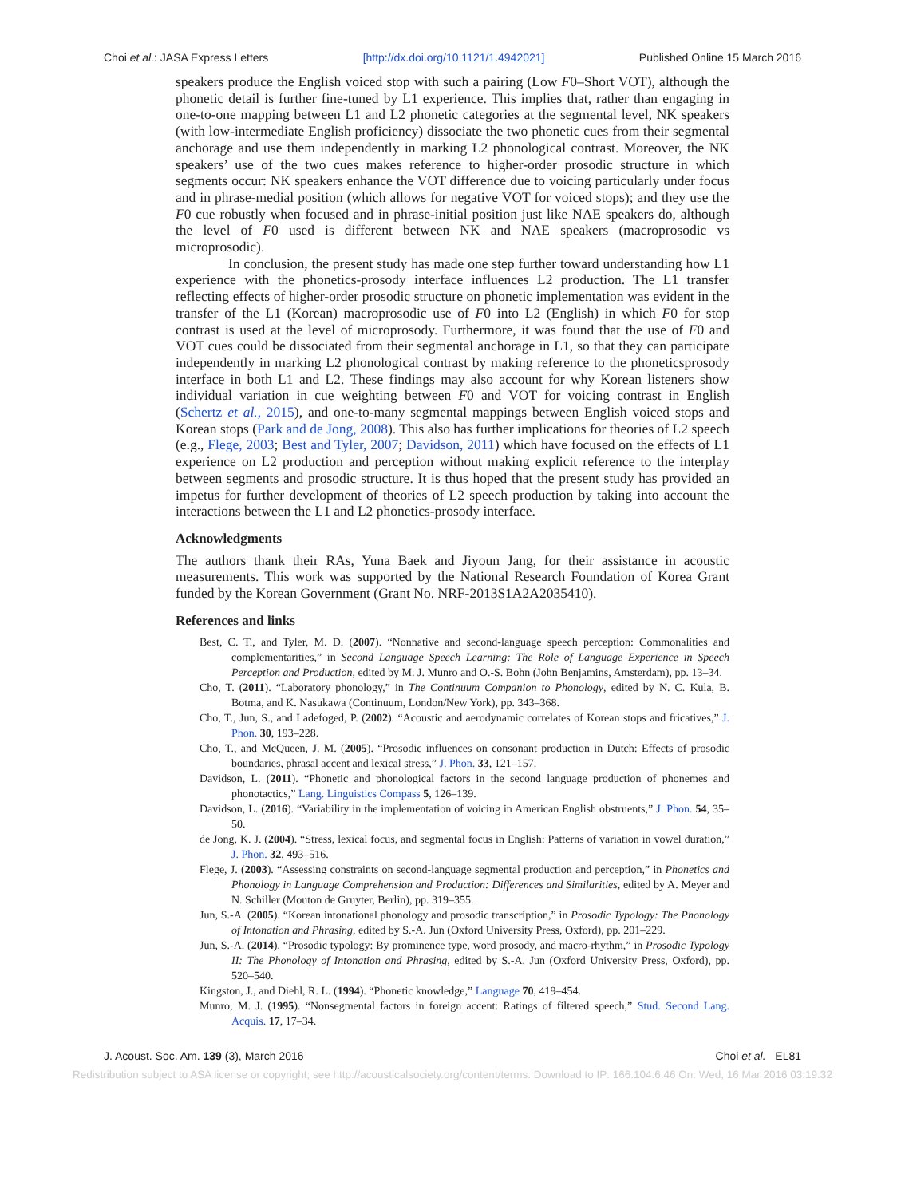Choi et al.: JASA Express Letters [http://dx.doi.org/10.1121/1.4942021] Published Online 15 March 2016
speakers produce the English voiced stop with such a pairing (Low F0–Short VOT), although the phonetic detail is further fine-tuned by L1 experience. This implies that, rather than engaging in one-to-one mapping between L1 and L2 phonetic categories at the segmental level, NK speakers (with low-intermediate English proficiency) dissociate the two phonetic cues from their segmental anchorage and use them independently in marking L2 phonological contrast. Moreover, the NK speakers’ use of the two cues makes reference to higher-order prosodic structure in which segments occur: NK speakers enhance the VOT difference due to voicing particularly under focus and in phrase-medial position (which allows for negative VOT for voiced stops); and they use the F0 cue robustly when focused and in phrase-initial position just like NAE speakers do, although the level of F0 used is different between NK and NAE speakers (macroprosodic vs microprosodic).
In conclusion, the present study has made one step further toward understanding how L1 experience with the phonetics-prosody interface influences L2 production. The L1 transfer reflecting effects of higher-order prosodic structure on phonetic implementation was evident in the transfer of the L1 (Korean) macroprosodic use of F0 into L2 (English) in which F0 for stop contrast is used at the level of microprosody. Furthermore, it was found that the use of F0 and VOT cues could be dissociated from their segmental anchorage in L1, so that they can participate independently in marking L2 phonological contrast by making reference to the phoneticsprosody interface in both L1 and L2. These findings may also account for why Korean listeners show individual variation in cue weighting between F0 and VOT for voicing contrast in English (Schertz et al., 2015), and one-to-many segmental mappings between English voiced stops and Korean stops (Park and de Jong, 2008). This also has further implications for theories of L2 speech (e.g., Flege, 2003; Best and Tyler, 2007; Davidson, 2011) which have focused on the effects of L1 experience on L2 production and perception without making explicit reference to the interplay between segments and prosodic structure. It is thus hoped that the present study has provided an impetus for further development of theories of L2 speech production by taking into account the interactions between the L1 and L2 phonetics-prosody interface.
Acknowledgments
The authors thank their RAs, Yuna Baek and Jiyoun Jang, for their assistance in acoustic measurements. This work was supported by the National Research Foundation of Korea Grant funded by the Korean Government (Grant No. NRF-2013S1A2A2035410).
References and links
Best, C. T., and Tyler, M. D. (2007). “Nonnative and second-language speech perception: Commonalities and complementarities,” in Second Language Speech Learning: The Role of Language Experience in Speech Perception and Production, edited by M. J. Munro and O.-S. Bohn (John Benjamins, Amsterdam), pp. 13–34.
Cho, T. (2011). “Laboratory phonology,” in The Continuum Companion to Phonology, edited by N. C. Kula, B. Botma, and K. Nasukawa (Continuum, London/New York), pp. 343–368.
Cho, T., Jun, S., and Ladefoged, P. (2002). “Acoustic and aerodynamic correlates of Korean stops and fricatives,” J. Phon. 30, 193–228.
Cho, T., and McQueen, J. M. (2005). “Prosodic influences on consonant production in Dutch: Effects of prosodic boundaries, phrasal accent and lexical stress,” J. Phon. 33, 121–157.
Davidson, L. (2011). “Phonetic and phonological factors in the second language production of phonemes and phonotactics,” Lang. Linguistics Compass 5, 126–139.
Davidson, L. (2016). “Variability in the implementation of voicing in American English obstruents,” J. Phon. 54, 35–50.
de Jong, K. J. (2004). “Stress, lexical focus, and segmental focus in English: Patterns of variation in vowel duration,” J. Phon. 32, 493–516.
Flege, J. (2003). “Assessing constraints on second-language segmental production and perception,” in Phonetics and Phonology in Language Comprehension and Production: Differences and Similarities, edited by A. Meyer and N. Schiller (Mouton de Gruyter, Berlin), pp. 319–355.
Jun, S.-A. (2005). “Korean intonational phonology and prosodic transcription,” in Prosodic Typology: The Phonology of Intonation and Phrasing, edited by S.-A. Jun (Oxford University Press, Oxford), pp. 201–229.
Jun, S.-A. (2014). “Prosodic typology: By prominence type, word prosody, and macro-rhythm,” in Prosodic Typology II: The Phonology of Intonation and Phrasing, edited by S.-A. Jun (Oxford University Press, Oxford), pp. 520–540.
Kingston, J., and Diehl, R. L. (1994). “Phonetic knowledge,” Language 70, 419–454.
Munro, M. J. (1995). “Nonsegmental factors in foreign accent: Ratings of filtered speech,” Stud. Second Lang. Acquis. 17, 17–34.
J. Acoust. Soc. Am. 139 (3), March 2016 Choi et al. EL81
Redistribution subject to ASA license or copyright; see http://acousticalsociety.org/content/terms. Download to IP: 166.104.6.46 On: Wed, 16 Mar 2016 03:19:32